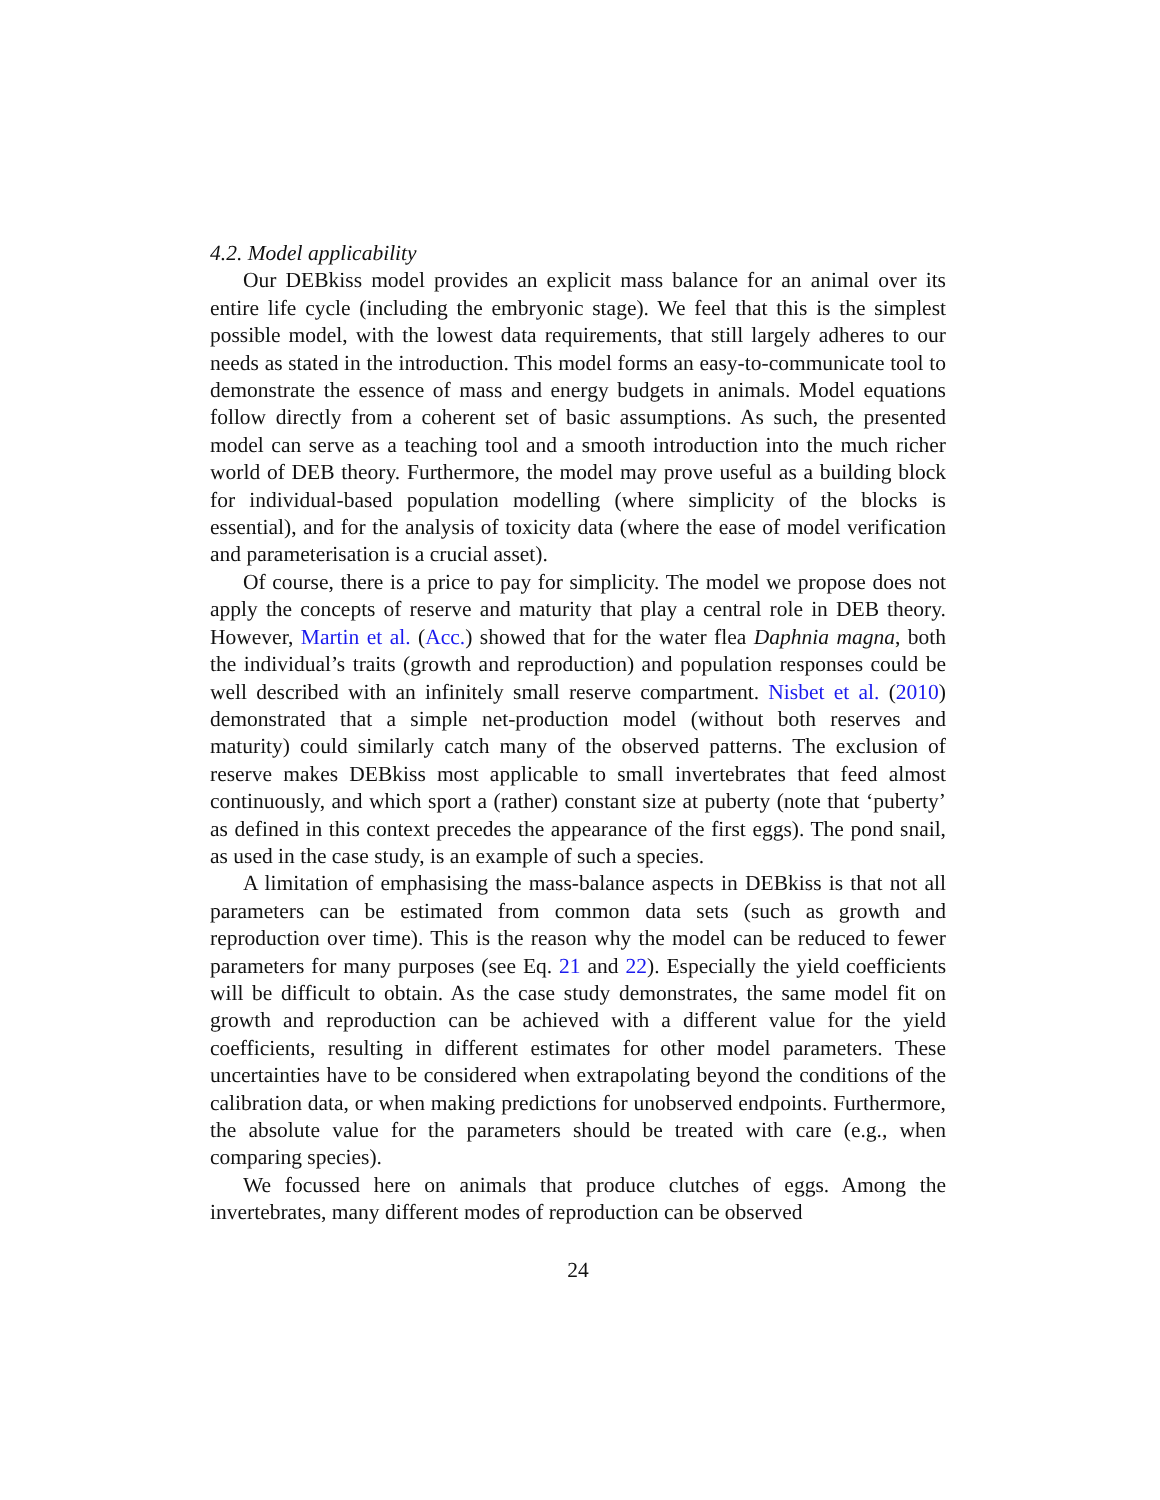4.2. Model applicability
Our DEBkiss model provides an explicit mass balance for an animal over its entire life cycle (including the embryonic stage). We feel that this is the simplest possible model, with the lowest data requirements, that still largely adheres to our needs as stated in the introduction. This model forms an easy-to-communicate tool to demonstrate the essence of mass and energy budgets in animals. Model equations follow directly from a coherent set of basic assumptions. As such, the presented model can serve as a teaching tool and a smooth introduction into the much richer world of DEB theory. Furthermore, the model may prove useful as a building block for individual-based population modelling (where simplicity of the blocks is essential), and for the analysis of toxicity data (where the ease of model verification and parameterisation is a crucial asset).
Of course, there is a price to pay for simplicity. The model we propose does not apply the concepts of reserve and maturity that play a central role in DEB theory. However, Martin et al. (Acc.) showed that for the water flea Daphnia magna, both the individual’s traits (growth and reproduction) and population responses could be well described with an infinitely small reserve compartment. Nisbet et al. (2010) demonstrated that a simple net-production model (without both reserves and maturity) could similarly catch many of the observed patterns. The exclusion of reserve makes DEBkiss most applicable to small invertebrates that feed almost continuously, and which sport a (rather) constant size at puberty (note that ‘puberty’ as defined in this context precedes the appearance of the first eggs). The pond snail, as used in the case study, is an example of such a species.
A limitation of emphasising the mass-balance aspects in DEBkiss is that not all parameters can be estimated from common data sets (such as growth and reproduction over time). This is the reason why the model can be reduced to fewer parameters for many purposes (see Eq. 21 and 22). Especially the yield coefficients will be difficult to obtain. As the case study demonstrates, the same model fit on growth and reproduction can be achieved with a different value for the yield coefficients, resulting in different estimates for other model parameters. These uncertainties have to be considered when extrapolating beyond the conditions of the calibration data, or when making predictions for unobserved endpoints. Furthermore, the absolute value for the parameters should be treated with care (e.g., when comparing species).
We focussed here on animals that produce clutches of eggs. Among the invertebrates, many different modes of reproduction can be observed
24